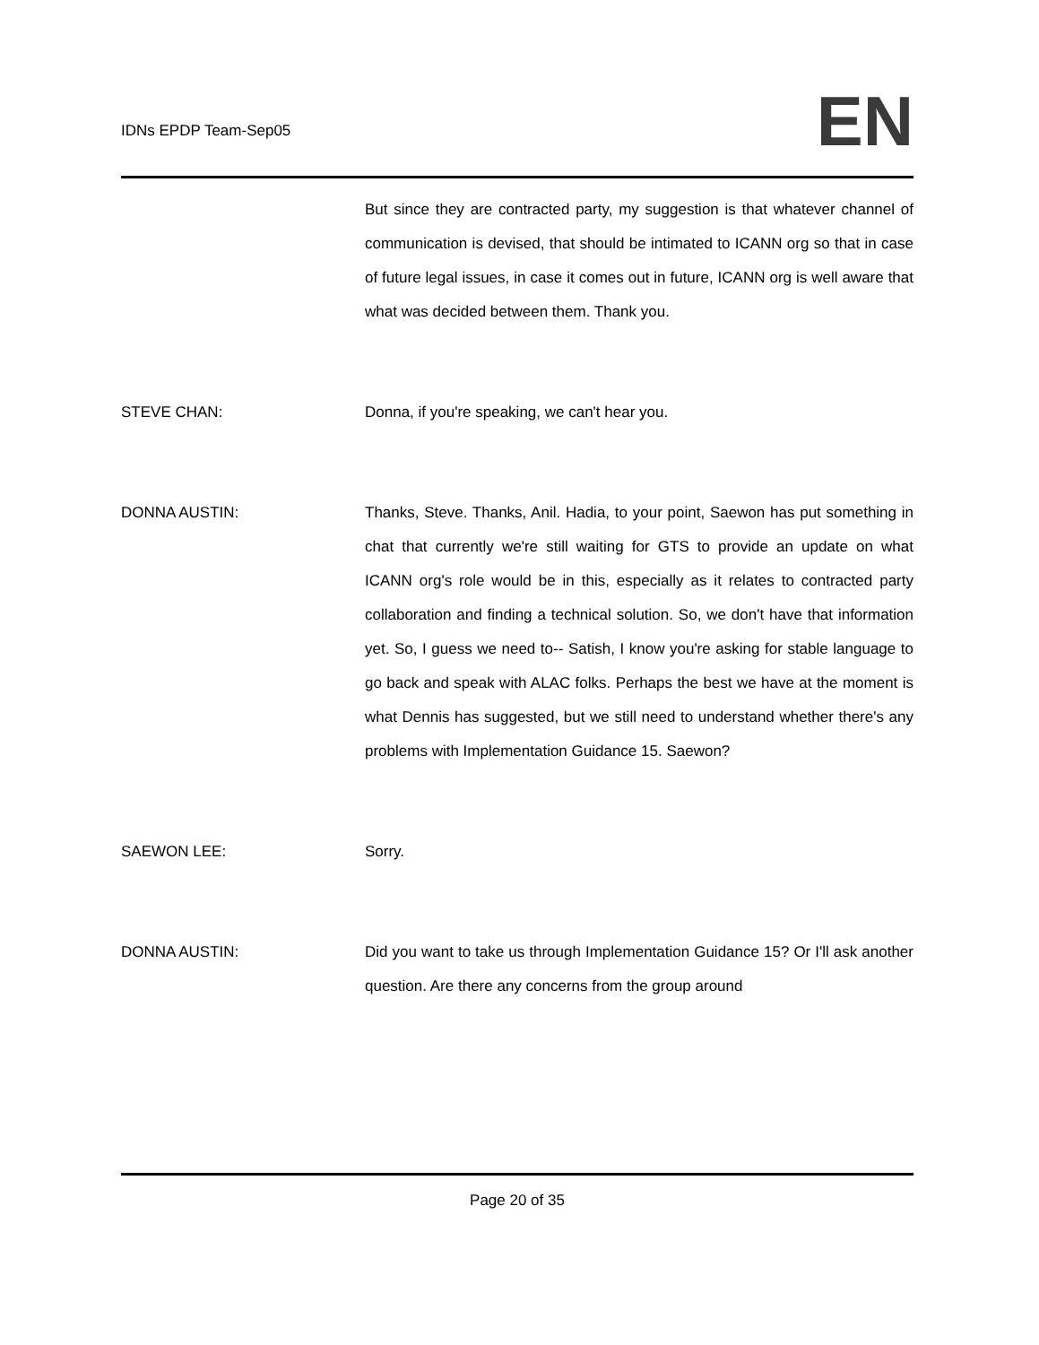IDNs EPDP Team-Sep05
EN
But since they are contracted party, my suggestion is that whatever channel of communication is devised, that should be intimated to ICANN org so that in case of future legal issues, in case it comes out in future, ICANN org is well aware that what was decided between them. Thank you.
STEVE CHAN: Donna, if you're speaking, we can't hear you.
DONNA AUSTIN: Thanks, Steve. Thanks, Anil. Hadia, to your point, Saewon has put something in chat that currently we're still waiting for GTS to provide an update on what ICANN org's role would be in this, especially as it relates to contracted party collaboration and finding a technical solution. So, we don't have that information yet. So, I guess we need to-- Satish, I know you're asking for stable language to go back and speak with ALAC folks. Perhaps the best we have at the moment is what Dennis has suggested, but we still need to understand whether there's any problems with Implementation Guidance 15. Saewon?
SAEWON LEE: Sorry.
DONNA AUSTIN: Did you want to take us through Implementation Guidance 15? Or I'll ask another question. Are there any concerns from the group around
Page 20 of 35